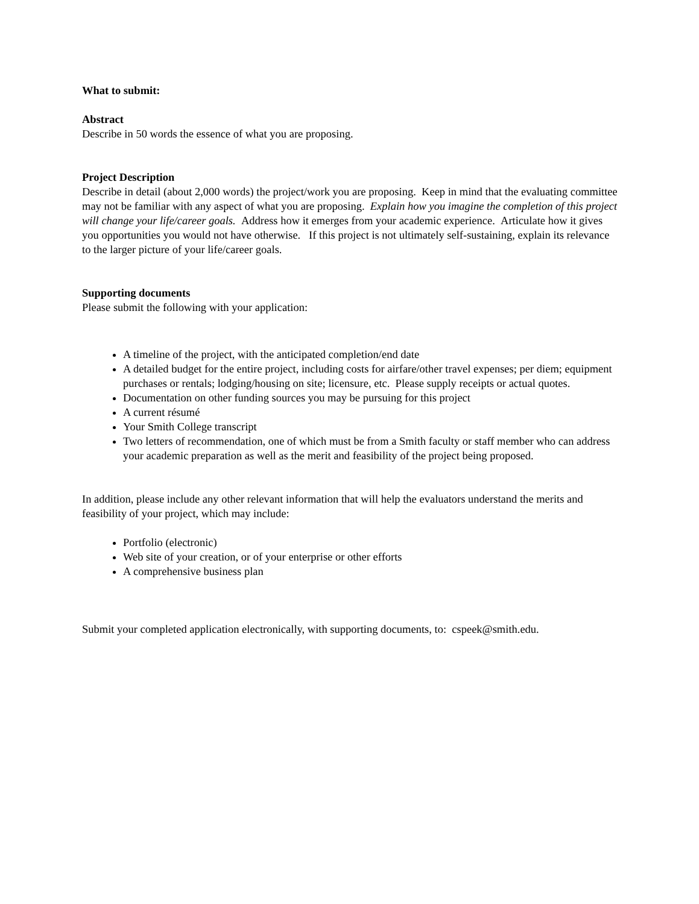What to submit:
Abstract
Describe in 50 words the essence of what you are proposing.
Project Description
Describe in detail (about 2,000 words) the project/work you are proposing. Keep in mind that the evaluating committee may not be familiar with any aspect of what you are proposing. Explain how you imagine the completion of this project will change your life/career goals. Address how it emerges from your academic experience. Articulate how it gives you opportunities you would not have otherwise. If this project is not ultimately self-sustaining, explain its relevance to the larger picture of your life/career goals.
Supporting documents
Please submit the following with your application:
A timeline of the project, with the anticipated completion/end date
A detailed budget for the entire project, including costs for airfare/other travel expenses; per diem; equipment purchases or rentals; lodging/housing on site; licensure, etc. Please supply receipts or actual quotes.
Documentation on other funding sources you may be pursuing for this project
A current résumé
Your Smith College transcript
Two letters of recommendation, one of which must be from a Smith faculty or staff member who can address your academic preparation as well as the merit and feasibility of the project being proposed.
In addition, please include any other relevant information that will help the evaluators understand the merits and feasibility of your project, which may include:
Portfolio (electronic)
Web site of your creation, or of your enterprise or other efforts
A comprehensive business plan
Submit your completed application electronically, with supporting documents, to: cspeek@smith.edu.